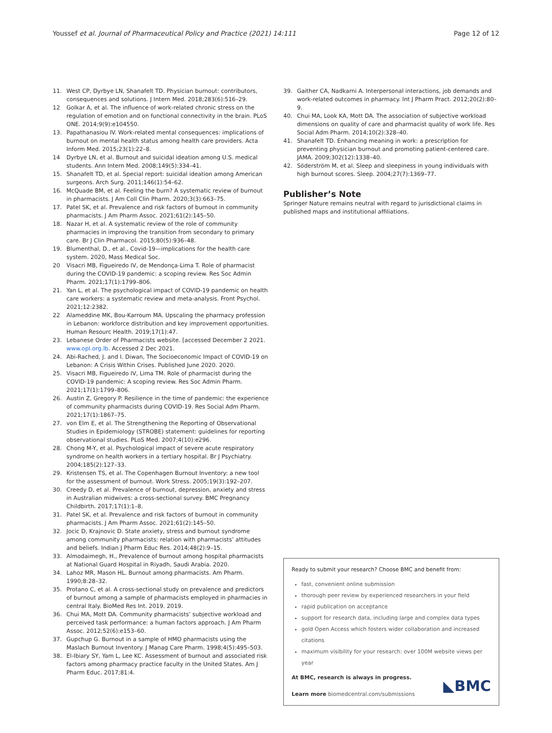Youssef et al. Journal of Pharmaceutical Policy and Practice (2021) 14:111 Page 12 of 12
11. West CP, Dyrbye LN, Shanafelt TD. Physician burnout: contributors, consequences and solutions. J Intern Med. 2018;283(6):516–29.
12 Golkar A, et al. The influence of work-related chronic stress on the regulation of emotion and on functional connectivity in the brain. PLoS ONE. 2014;9(9):e104550.
13. Papathanasiou IV. Work-related mental consequences: implications of burnout on mental health status among health care providers. Acta Inform Med. 2015;23(1):22–8.
14 Dyrbye LN, et al. Burnout and suicidal ideation among U.S. medical students. Ann Intern Med. 2008;149(5):334–41.
15. Shanafelt TD, et al. Special report: suicidal ideation among American surgeons. Arch Surg. 2011;146(1):54–62.
16. McQuade BM, et al. Feeling the burn? A systematic review of burnout in pharmacists. J Am Coll Clin Pharm. 2020;3(3):663–75.
17. Patel SK, et al. Prevalence and risk factors of burnout in community pharmacists. J Am Pharm Assoc. 2021;61(2):145–50.
18. Nazar H, et al. A systematic review of the role of community pharmacies in improving the transition from secondary to primary care. Br J Clin Pharmacol. 2015;80(5):936–48.
19. Blumenthal, D., et al., Covid-19—implications for the health care system. 2020, Mass Medical Soc.
20 Visacri MB, Figueiredo IV, de Mendonça-Lima T. Role of pharmacist during the COVID-19 pandemic: a scoping review. Res Soc Admin Pharm. 2021;17(1):1799–806.
21. Yan L, et al. The psychological impact of COVID-19 pandemic on health care workers: a systematic review and meta-analysis. Front Psychol. 2021;12:2382.
22 Alameddine MK, Bou-Karroum MA. Upscaling the pharmacy profession in Lebanon: workforce distribution and key improvement opportunities. Human Resourc Health. 2019;17(1):47.
23. Lebanese Order of Pharmacists website. [accessed December 2 2021. www.opl.org.lb. Accessed 2 Dec 2021.
24. Abi-Rached, J. and I. Diwan, The Socioeconomic Impact of COVID-19 on Lebanon: A Crisis Within Crises. Published June 2020. 2020.
25. Visacri MB, Figueiredo IV, Lima TM. Role of pharmacist during the COVID-19 pandemic: A scoping review. Res Soc Admin Pharm. 2021;17(1):1799–806.
26. Austin Z, Gregory P. Resilience in the time of pandemic: the experience of community pharmacists during COVID-19. Res Social Adm Pharm. 2021;17(1):1867–75.
27. von Elm E, et al. The Strengthening the Reporting of Observational Studies in Epidemiology (STROBE) statement: guidelines for reporting observational studies. PLoS Med. 2007;4(10):e296.
28. Chong M-Y, et al. Psychological impact of severe acute respiratory syndrome on health workers in a tertiary hospital. Br J Psychiatry. 2004;185(2):127–33.
29. Kristensen TS, et al. The Copenhagen Burnout Inventory: a new tool for the assessment of burnout. Work Stress. 2005;19(3):192–207.
30. Creedy D, et al. Prevalence of burnout, depression, anxiety and stress in Australian midwives: a cross-sectional survey. BMC Pregnancy Childbirth. 2017;17(1):1–8.
31. Patel SK, et al. Prevalence and risk factors of burnout in community pharmacists. J Am Pharm Assoc. 2021;61(2):145–50.
32. Jocic D, Krajnovic D. State anxiety, stress and burnout syndrome among community pharmacists: relation with pharmacists’ attitudes and beliefs. Indian J Pharm Educ Res. 2014;48(2):9–15.
33. Almodaimegh, H., Prevalence of burnout among hospital pharmacists at National Guard Hospital in Riyadh, Saudi Arabia. 2020.
34. Lahoz MR, Mason HL. Burnout among pharmacists. Am Pharm. 1990;8:28–32.
35. Protano C, et al. A cross-sectional study on prevalence and predictors of burnout among a sample of pharmacists employed in pharmacies in central Italy. BioMed Res Int. 2019. 2019.
36. Chui MA, Mott DA. Community pharmacists’ subjective workload and perceived task performance: a human factors approach. J Am Pharm Assoc. 2012;52(6):e153–60.
37. Gupchup G. Burnout in a sample of HMO pharmacists using the Maslach Burnout Inventory. J Manag Care Pharm. 1998;4(5):495–503.
38. El-Ibiary SY, Yam L, Lee KC. Assessment of burnout and associated risk factors among pharmacy practice faculty in the United States. Am J Pharm Educ. 2017;81:4.
39. Gaither CA, Nadkarni A. Interpersonal interactions, job demands and work-related outcomes in pharmacy. Int J Pharm Pract. 2012;20(2):80–9.
40. Chui MA, Look KA, Mott DA. The association of subjective workload dimensions on quality of care and pharmacist quality of work life. Res Social Adm Pharm. 2014;10(2):328–40.
41. Shanafelt TD. Enhancing meaning in work: a prescription for preventing physician burnout and promoting patient-centered care. JAMA. 2009;302(12):1338–40.
42. Söderström M, et al. Sleep and sleepiness in young individuals with high burnout scores. Sleep. 2004;27(7):1369–77.
Publisher’s Note
Springer Nature remains neutral with regard to jurisdictional claims in published maps and institutional affiliations.
Ready to submit your research? Choose BMC and benefit from:
fast, convenient online submission
thorough peer review by experienced researchers in your field
rapid publication on acceptance
support for research data, including large and complex data types
gold Open Access which fosters wider collaboration and increased citations
maximum visibility for your research: over 100M website views per year
At BMC, research is always in progress.
Learn more biomedcentral.com/submissions
◣BMC